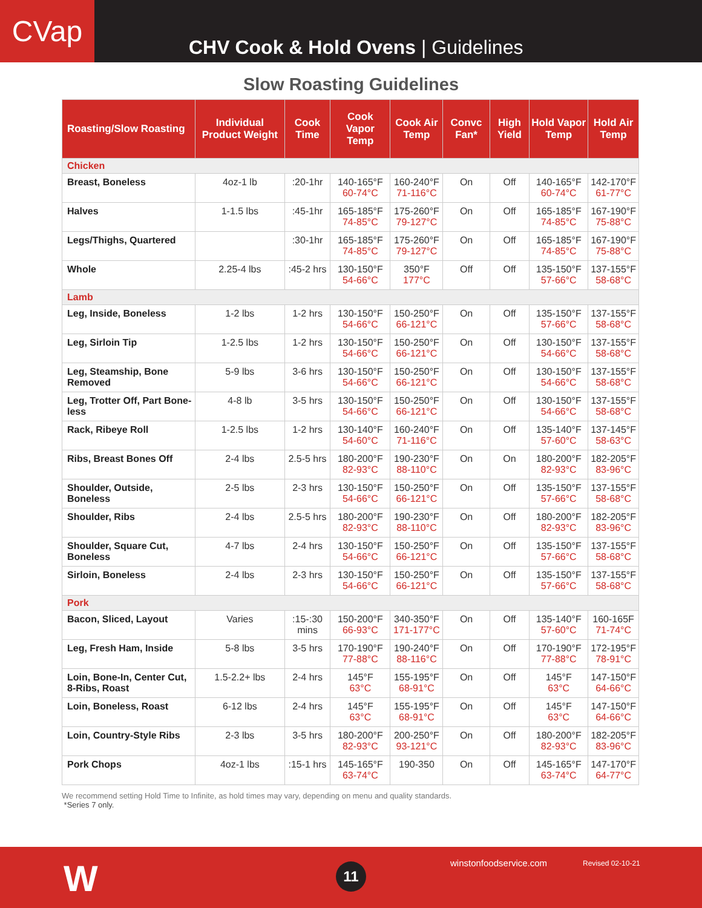CVap
CHV Cook & Hold Ovens | Guidelines
Slow Roasting Guidelines
| Roasting/Slow Roasting | Individual Product Weight | Cook Time | Cook Vapor Temp | Cook Air Temp | Convc Fan* | High Yield | Hold Vapor Temp | Hold Air Temp |
| --- | --- | --- | --- | --- | --- | --- | --- | --- |
| Chicken | | | | | | | | |
| Breast, Boneless | 4oz-1 lb | :20-1hr | 140-165°F 60-74°C | 160-240°F 71-116°C | On | Off | 140-165°F 60-74°C | 142-170°F 61-77°C |
| Halves | 1-1.5 lbs | :45-1hr | 165-185°F 74-85°C | 175-260°F 79-127°C | On | Off | 165-185°F 74-85°C | 167-190°F 75-88°C |
| Legs/Thighs, Quartered | | :30-1hr | 165-185°F 74-85°C | 175-260°F 79-127°C | On | Off | 165-185°F 74-85°C | 167-190°F 75-88°C |
| Whole | 2.25-4 lbs | :45-2 hrs | 130-150°F 54-66°C | 350°F 177°C | Off | Off | 135-150°F 57-66°C | 137-155°F 58-68°C |
| Lamb | | | | | | | | |
| Leg, Inside, Boneless | 1-2 lbs | 1-2 hrs | 130-150°F 54-66°C | 150-250°F 66-121°C | On | Off | 135-150°F 57-66°C | 137-155°F 58-68°C |
| Leg, Sirloin Tip | 1-2.5 lbs | 1-2 hrs | 130-150°F 54-66°C | 150-250°F 66-121°C | On | Off | 130-150°F 54-66°C | 137-155°F 58-68°C |
| Leg, Steamship, Bone Removed | 5-9 lbs | 3-6 hrs | 130-150°F 54-66°C | 150-250°F 66-121°C | On | Off | 130-150°F 54-66°C | 137-155°F 58-68°C |
| Leg, Trotter Off, Part Bone-less | 4-8 lb | 3-5 hrs | 130-150°F 54-66°C | 150-250°F 66-121°C | On | Off | 130-150°F 54-66°C | 137-155°F 58-68°C |
| Rack, Ribeye Roll | 1-2.5 lbs | 1-2 hrs | 130-140°F 54-60°C | 160-240°F 71-116°C | On | Off | 135-140°F 57-60°C | 137-145°F 58-63°C |
| Ribs, Breast Bones Off | 2-4 lbs | 2.5-5 hrs | 180-200°F 82-93°C | 190-230°F 88-110°C | On | On | 180-200°F 82-93°C | 182-205°F 83-96°C |
| Shoulder, Outside, Boneless | 2-5 lbs | 2-3 hrs | 130-150°F 54-66°C | 150-250°F 66-121°C | On | Off | 135-150°F 57-66°C | 137-155°F 58-68°C |
| Shoulder, Ribs | 2-4 lbs | 2.5-5 hrs | 180-200°F 82-93°C | 190-230°F 88-110°C | On | Off | 180-200°F 82-93°C | 182-205°F 83-96°C |
| Shoulder, Square Cut, Boneless | 4-7 lbs | 2-4 hrs | 130-150°F 54-66°C | 150-250°F 66-121°C | On | Off | 135-150°F 57-66°C | 137-155°F 58-68°C |
| Sirloin, Boneless | 2-4 lbs | 2-3 hrs | 130-150°F 54-66°C | 150-250°F 66-121°C | On | Off | 135-150°F 57-66°C | 137-155°F 58-68°C |
| Pork | | | | | | | | |
| Bacon, Sliced, Layout | Varies | :15-:30 mins | 150-200°F 66-93°C | 340-350°F 171-177°C | On | Off | 135-140°F 57-60°C | 160-165F 71-74°C |
| Leg, Fresh Ham, Inside | 5-8 lbs | 3-5 hrs | 170-190°F 77-88°C | 190-240°F 88-116°C | On | Off | 170-190°F 77-88°C | 172-195°F 78-91°C |
| Loin, Bone-In, Center Cut, 8-Ribs, Roast | 1.5-2.2+ lbs | 2-4 hrs | 145°F 63°C | 155-195°F 68-91°C | On | Off | 145°F 63°C | 147-150°F 64-66°C |
| Loin, Boneless, Roast | 6-12 lbs | 2-4 hrs | 145°F 63°C | 155-195°F 68-91°C | On | Off | 145°F 63°C | 147-150°F 64-66°C |
| Loin, Country-Style Ribs | 2-3 lbs | 3-5 hrs | 180-200°F 82-93°C | 200-250°F 93-121°C | On | Off | 180-200°F 82-93°C | 182-205°F 83-96°C |
| Pork Chops | 4oz-1 lbs | :15-1 hrs | 145-165°F 63-74°C | 190-350 | On | Off | 145-165°F 63-74°C | 147-170°F 64-77°C |
We recommend setting Hold Time to Infinite, as hold times may vary, depending on menu and quality standards.
*Series 7 only.
W 11 winstonfoodservice.com Revised 02-10-21